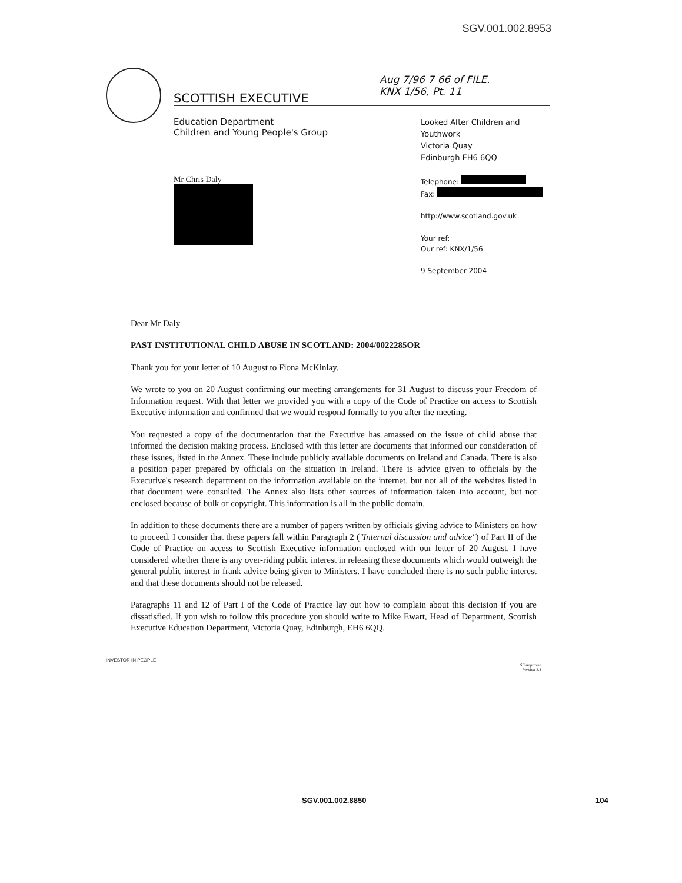SGV.001.002.8953
SCOTTISH EXECUTIVE
Aug 7/96 7 66 of FILE.
KNX 1/56, Pt. 11
Education Department
Children and Young People's Group
Looked After Children and Youthwork
Victoria Quay
Edinburgh EH6 6QQ
Mr Chris Daly
Telephone:
Fax:
http://www.scotland.gov.uk
Your ref:
Our ref: KNX/1/56
9 September 2004
Dear Mr Daly
PAST INSTITUTIONAL CHILD ABUSE IN SCOTLAND: 2004/0022285OR
Thank you for your letter of 10 August to Fiona McKinlay.
We wrote to you on 20 August confirming our meeting arrangements for 31 August to discuss your Freedom of Information request. With that letter we provided you with a copy of the Code of Practice on access to Scottish Executive information and confirmed that we would respond formally to you after the meeting.
You requested a copy of the documentation that the Executive has amassed on the issue of child abuse that informed the decision making process. Enclosed with this letter are documents that informed our consideration of these issues, listed in the Annex. These include publicly available documents on Ireland and Canada. There is also a position paper prepared by officials on the situation in Ireland. There is advice given to officials by the Executive's research department on the information available on the internet, but not all of the websites listed in that document were consulted. The Annex also lists other sources of information taken into account, but not enclosed because of bulk or copyright. This information is all in the public domain.
In addition to these documents there are a number of papers written by officials giving advice to Ministers on how to proceed. I consider that these papers fall within Paragraph 2 ("Internal discussion and advice") of Part II of the Code of Practice on access to Scottish Executive information enclosed with our letter of 20 August. I have considered whether there is any over-riding public interest in releasing these documents which would outweigh the general public interest in frank advice being given to Ministers. I have concluded there is no such public interest and that these documents should not be released.
Paragraphs 11 and 12 of Part I of the Code of Practice lay out how to complain about this decision if you are dissatisfied. If you wish to follow this procedure you should write to Mike Ewart, Head of Department, Scottish Executive Education Department, Victoria Quay, Edinburgh, EH6 6QQ.
INVESTOR IN PEOPLE
SE Approved
Version 1.1
SGV.001.002.8850 104